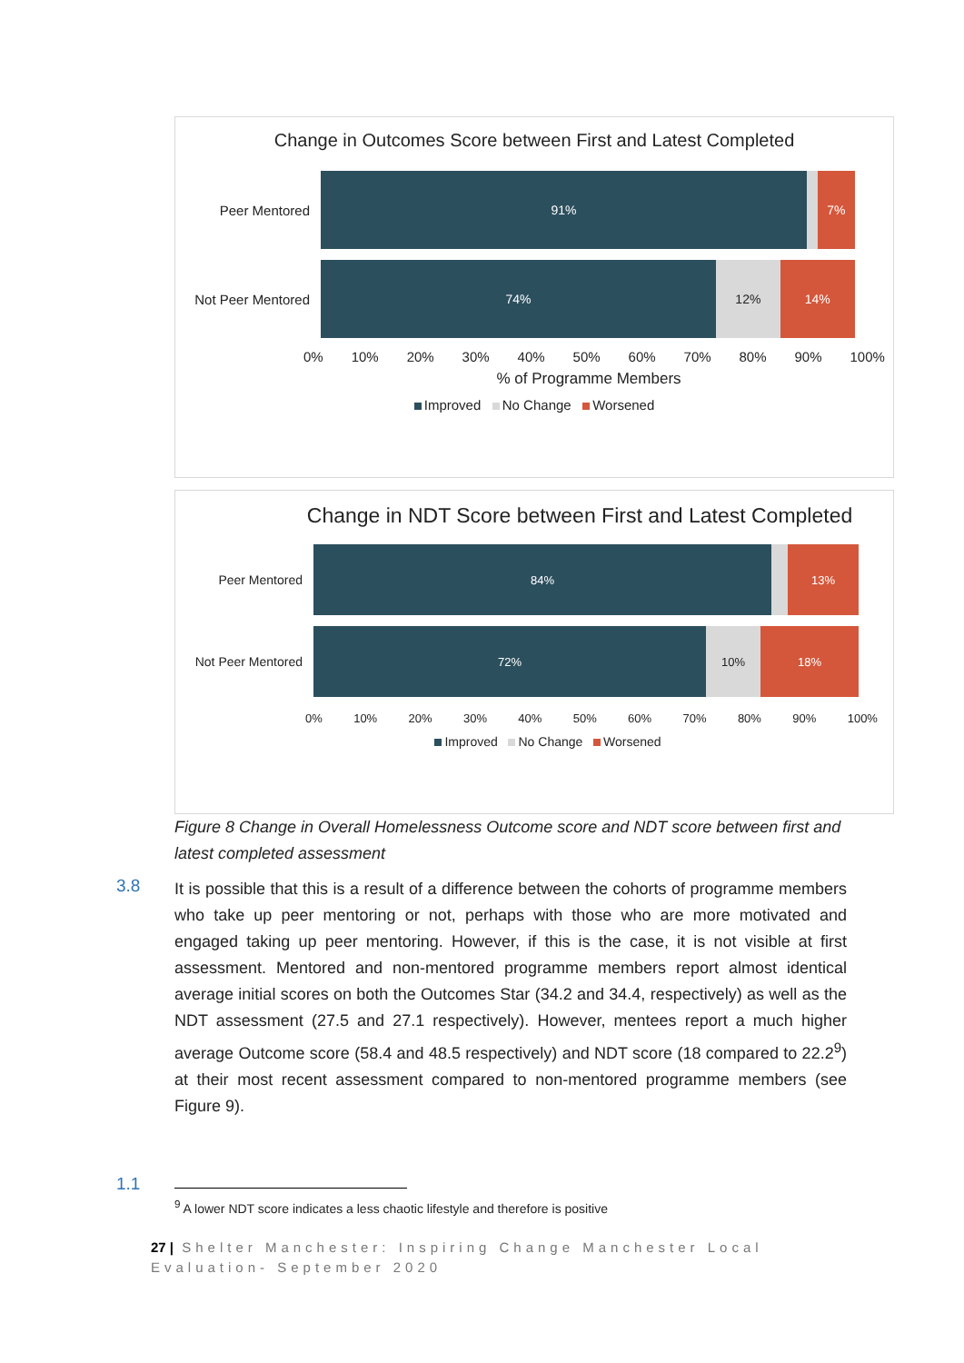Change in Outcomes Score between First and Latest Completed
Peer Mentored
91% 7%
Not Peer Mentored
74% 12% 14%
0% 10% 20% 30% 40% 50% 60% 70% 80% 90% 100%
% of Programme Members
Improved No Change Worsened
Change in NDT Score between First and Latest Completed
Peer Mentored
84% 13%
Not Peer Mentored
72% 10% 18%
0% 10% 20% 30% 40% 50% 60% 70% 80% 90% 100%
Improved No Change Worsened
Figure 8 Change in Overall Homelessness Outcome score and NDT score between first and latest completed assessment
3.8
It is possible that this is a result of a difference between the cohorts of programme members who take up peer mentoring or not, perhaps with those who are more motivated and engaged taking up peer mentoring. However, if this is the case, it is not visible at first assessment. Mentored and non-mentored programme members report almost identical average initial scores on both the Outcomes Star (34.2 and 34.4, respectively) as well as the NDT assessment (27.5 and 27.1 respectively). However, mentees report a much higher average Outcome score (58.4 and 48.5 respectively) and NDT score (18 compared to 22.2<sup>9</sup>) at their most recent assessment compared to non-mentored programme members (see Figure 9).
1.1
<sup>9</sup> A lower NDT score indicates a less chaotic lifestyle and therefore is positive
27 | Shelter Manchester: Inspiring Change Manchester Local Evaluation- September 2020